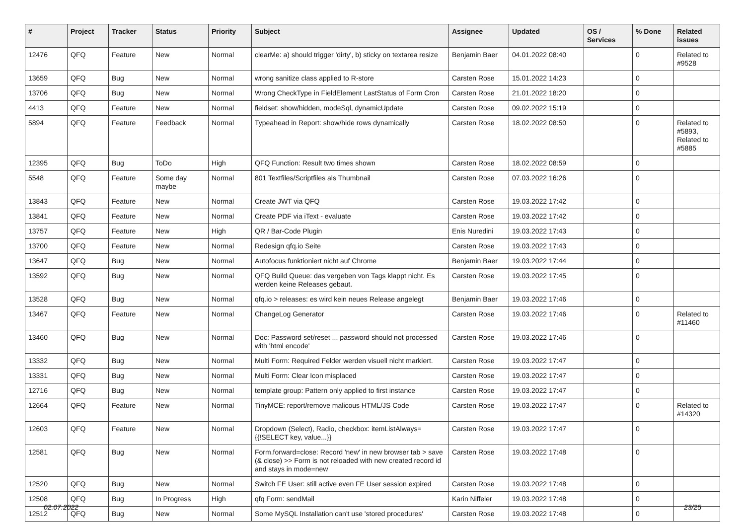| # | Project | Tracker | Status | Priority | Subject | Assignee | Updated | OS / Services | % Done | Related issues |
| --- | --- | --- | --- | --- | --- | --- | --- | --- | --- | --- |
| 12476 | QFQ | Feature | New | Normal | clearMe: a) should trigger 'dirty', b) sticky on textarea resize | Benjamin Baer | 04.01.2022 08:40 | | 0 | Related to #9528 |
| 13659 | QFQ | Bug | New | Normal | wrong sanitize class applied to R-store | Carsten Rose | 15.01.2022 14:23 | | 0 | |
| 13706 | QFQ | Bug | New | Normal | Wrong CheckType in FieldElement LastStatus of Form Cron | Carsten Rose | 21.01.2022 18:20 | | 0 | |
| 4413 | QFQ | Feature | New | Normal | fieldset: show/hidden, modeSql, dynamicUpdate | Carsten Rose | 09.02.2022 15:19 | | 0 | |
| 5894 | QFQ | Feature | Feedback | Normal | Typeahead in Report: show/hide rows dynamically | Carsten Rose | 18.02.2022 08:50 | | 0 | Related to #5893, Related to #5885 |
| 12395 | QFQ | Bug | ToDo | High | QFQ Function: Result two times shown | Carsten Rose | 18.02.2022 08:59 | | 0 | |
| 5548 | QFQ | Feature | Some day maybe | Normal | 801 Textfiles/Scriptfiles als Thumbnail | Carsten Rose | 07.03.2022 16:26 | | 0 | |
| 13843 | QFQ | Feature | New | Normal | Create JWT via QFQ | Carsten Rose | 19.03.2022 17:42 | | 0 | |
| 13841 | QFQ | Feature | New | Normal | Create PDF via iText - evaluate | Carsten Rose | 19.03.2022 17:42 | | 0 | |
| 13757 | QFQ | Feature | New | High | QR / Bar-Code Plugin | Enis Nuredini | 19.03.2022 17:43 | | 0 | |
| 13700 | QFQ | Feature | New | Normal | Redesign qfq.io Seite | Carsten Rose | 19.03.2022 17:43 | | 0 | |
| 13647 | QFQ | Bug | New | Normal | Autofocus funktioniert nicht auf Chrome | Benjamin Baer | 19.03.2022 17:44 | | 0 | |
| 13592 | QFQ | Bug | New | Normal | QFQ Build Queue: das vergeben von Tags klappt nicht. Es werden keine Releases gebaut. | Carsten Rose | 19.03.2022 17:45 | | 0 | |
| 13528 | QFQ | Bug | New | Normal | qfq.io > releases: es wird kein neues Release angelegt | Benjamin Baer | 19.03.2022 17:46 | | 0 | |
| 13467 | QFQ | Feature | New | Normal | ChangeLog Generator | Carsten Rose | 19.03.2022 17:46 | | 0 | Related to #11460 |
| 13460 | QFQ | Bug | New | Normal | Doc: Password set/reset ... password should not processed with 'html encode' | Carsten Rose | 19.03.2022 17:46 | | 0 | |
| 13332 | QFQ | Bug | New | Normal | Multi Form: Required Felder werden visuell nicht markiert. | Carsten Rose | 19.03.2022 17:47 | | 0 | |
| 13331 | QFQ | Bug | New | Normal | Multi Form: Clear Icon misplaced | Carsten Rose | 19.03.2022 17:47 | | 0 | |
| 12716 | QFQ | Bug | New | Normal | template group: Pattern only applied to first instance | Carsten Rose | 19.03.2022 17:47 | | 0 | |
| 12664 | QFQ | Feature | New | Normal | TinyMCE: report/remove malicous HTML/JS Code | Carsten Rose | 19.03.2022 17:47 | | 0 | Related to #14320 |
| 12603 | QFQ | Feature | New | Normal | Dropdown (Select), Radio, checkbox: itemListAlways={{!SELECT key, value...}} | Carsten Rose | 19.03.2022 17:47 | | 0 | |
| 12581 | QFQ | Bug | New | Normal | Form.forward=close: Record 'new' in new browser tab > save (& close) >> Form is not reloaded with new created record id and stays in mode=new | Carsten Rose | 19.03.2022 17:48 | | 0 | |
| 12520 | QFQ | Bug | New | Normal | Switch FE User: still active even FE User session expired | Carsten Rose | 19.03.2022 17:48 | | 0 | |
| 12508 | QFQ | Bug | In Progress | High | qfq Form: sendMail | Karin Niffeler | 19.03.2022 17:48 | | 0 | |
| 12512 | QFQ | Bug | New | Normal | Some MySQL Installation can't use 'stored procedures' | Carsten Rose | 19.03.2022 17:48 | | 0 | |
02.07.2022 23/25